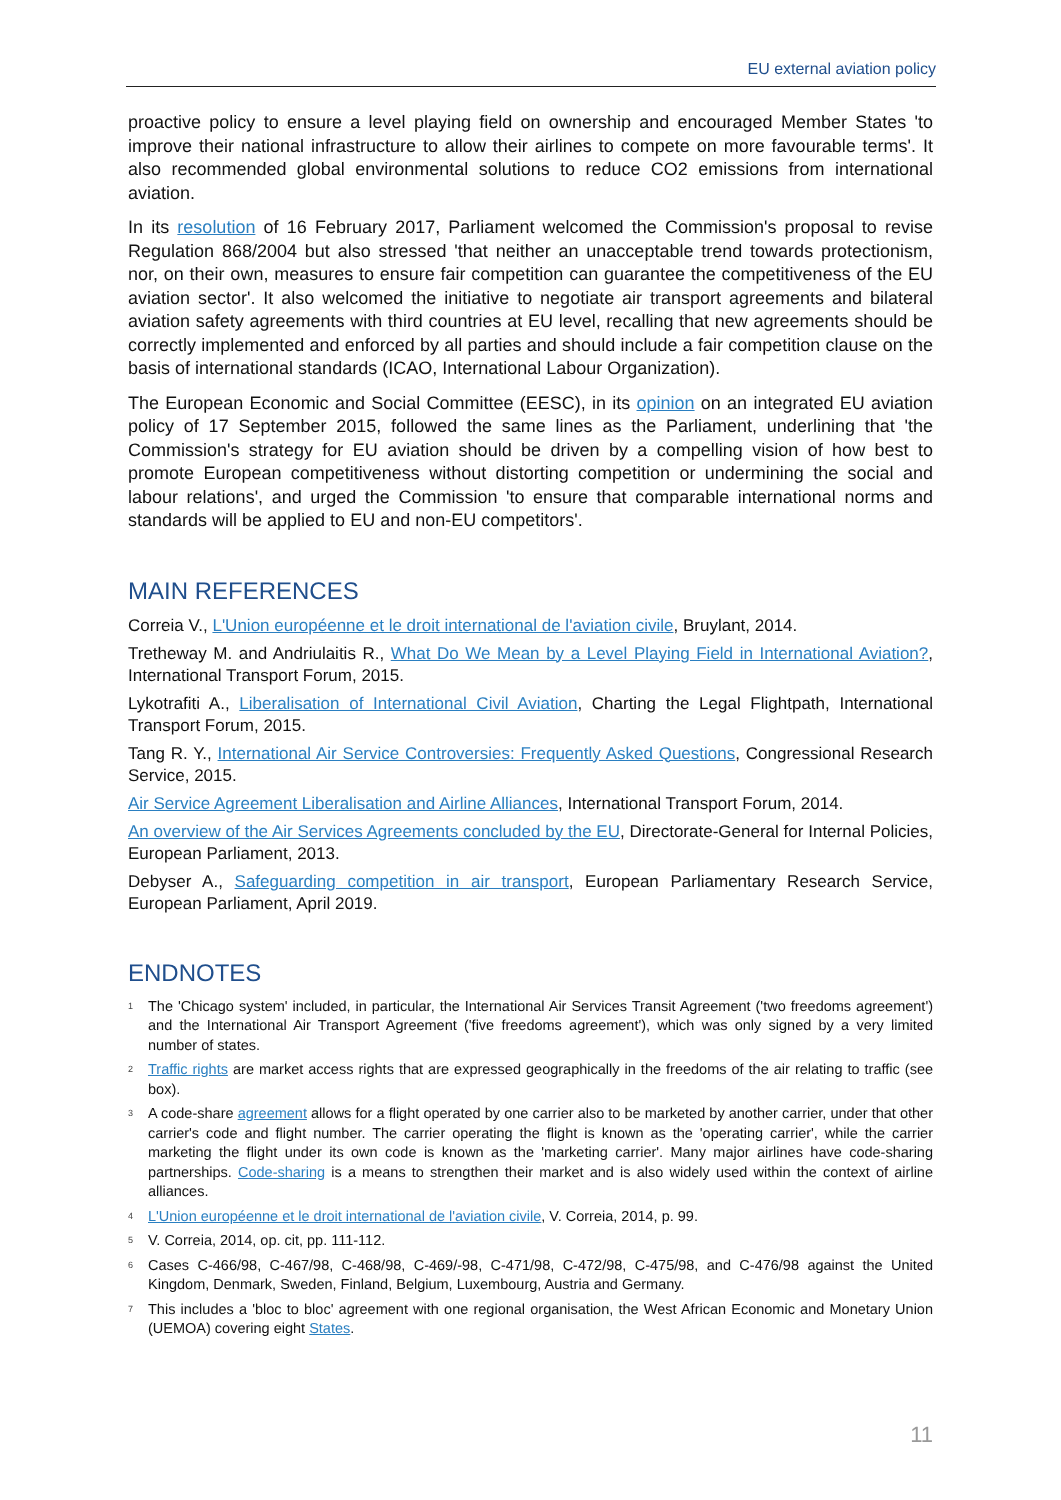EU external aviation policy
proactive policy to ensure a level playing field on ownership and encouraged Member States 'to improve their national infrastructure to allow their airlines to compete on more favourable terms'. It also recommended global environmental solutions to reduce CO2 emissions from international aviation.
In its resolution of 16 February 2017, Parliament welcomed the Commission's proposal to revise Regulation 868/2004 but also stressed 'that neither an unacceptable trend towards protectionism, nor, on their own, measures to ensure fair competition can guarantee the competitiveness of the EU aviation sector'. It also welcomed the initiative to negotiate air transport agreements and bilateral aviation safety agreements with third countries at EU level, recalling that new agreements should be correctly implemented and enforced by all parties and should include a fair competition clause on the basis of international standards (ICAO, International Labour Organization).
The European Economic and Social Committee (EESC), in its opinion on an integrated EU aviation policy of 17 September 2015, followed the same lines as the Parliament, underlining that 'the Commission's strategy for EU aviation should be driven by a compelling vision of how best to promote European competitiveness without distorting competition or undermining the social and labour relations', and urged the Commission 'to ensure that comparable international norms and standards will be applied to EU and non-EU competitors'.
MAIN REFERENCES
Correia V., L'Union européenne et le droit international de l'aviation civile, Bruylant, 2014.
Tretheway M. and Andriulaitis R., What Do We Mean by a Level Playing Field in International Aviation?, International Transport Forum, 2015.
Lykotrafiti A., Liberalisation of International Civil Aviation, Charting the Legal Flightpath, International Transport Forum, 2015.
Tang R. Y., International Air Service Controversies: Frequently Asked Questions, Congressional Research Service, 2015.
Air Service Agreement Liberalisation and Airline Alliances, International Transport Forum, 2014.
An overview of the Air Services Agreements concluded by the EU, Directorate-General for Internal Policies, European Parliament, 2013.
Debyser A., Safeguarding competition in air transport, European Parliamentary Research Service, European Parliament, April 2019.
ENDNOTES
<sup>1</sup>
The 'Chicago system' included, in particular, the International Air Services Transit Agreement ('two freedoms agreement') and the International Air Transport Agreement ('five freedoms agreement'), which was only signed by a very limited number of states.
<sup>2</sup>
Traffic rights are market access rights that are expressed geographically in the freedoms of the air relating to traffic (see box).
<sup>3</sup>
A code-share agreement allows for a flight operated by one carrier also to be marketed by another carrier, under that other carrier's code and flight number. The carrier operating the flight is known as the 'operating carrier', while the carrier marketing the flight under its own code is known as the 'marketing carrier'. Many major airlines have code-sharing partnerships. Code-sharing is a means to strengthen their market and is also widely used within the context of airline alliances.
<sup>4</sup>
L'Union européenne et le droit international de l'aviation civile, V. Correia, 2014, p. 99.
<sup>5</sup>
V. Correia, 2014, op. cit, pp. 111-112.
<sup>6</sup>
Cases C-466/98, C-467/98, C-468/98, C-469/-98, C-471/98, C-472/98, C-475/98, and C-476/98 against the United Kingdom, Denmark, Sweden, Finland, Belgium, Luxembourg, Austria and Germany.
<sup>7</sup>
This includes a 'bloc to bloc' agreement with one regional organisation, the West African Economic and Monetary Union (UEMOA) covering eight States.
11